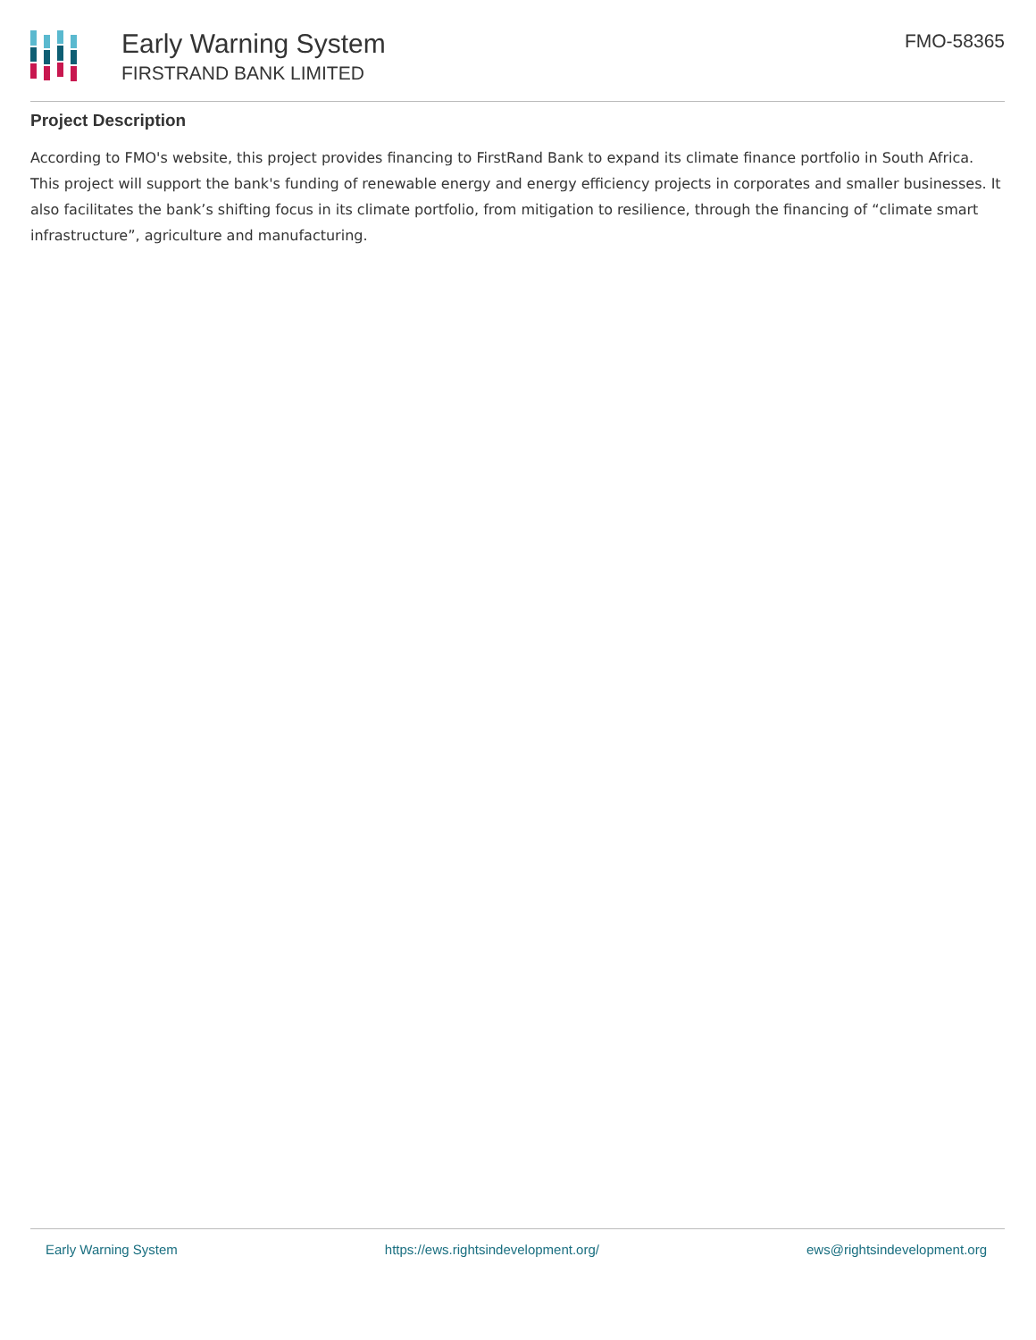Early Warning System
FIRSTRAND BANK LIMITED
FMO-58365
Project Description
According to FMO's website, this project provides financing to FirstRand Bank to expand its climate finance portfolio in South Africa. This project will support the bank's funding of renewable energy and energy efficiency projects in corporates and smaller businesses. It also facilitates the bank’s shifting focus in its climate portfolio, from mitigation to resilience, through the financing of “climate smart infrastructure”, agriculture and manufacturing.
Early Warning System https://ews.rightsindevelopment.org/ ews@rightsindevelopment.org